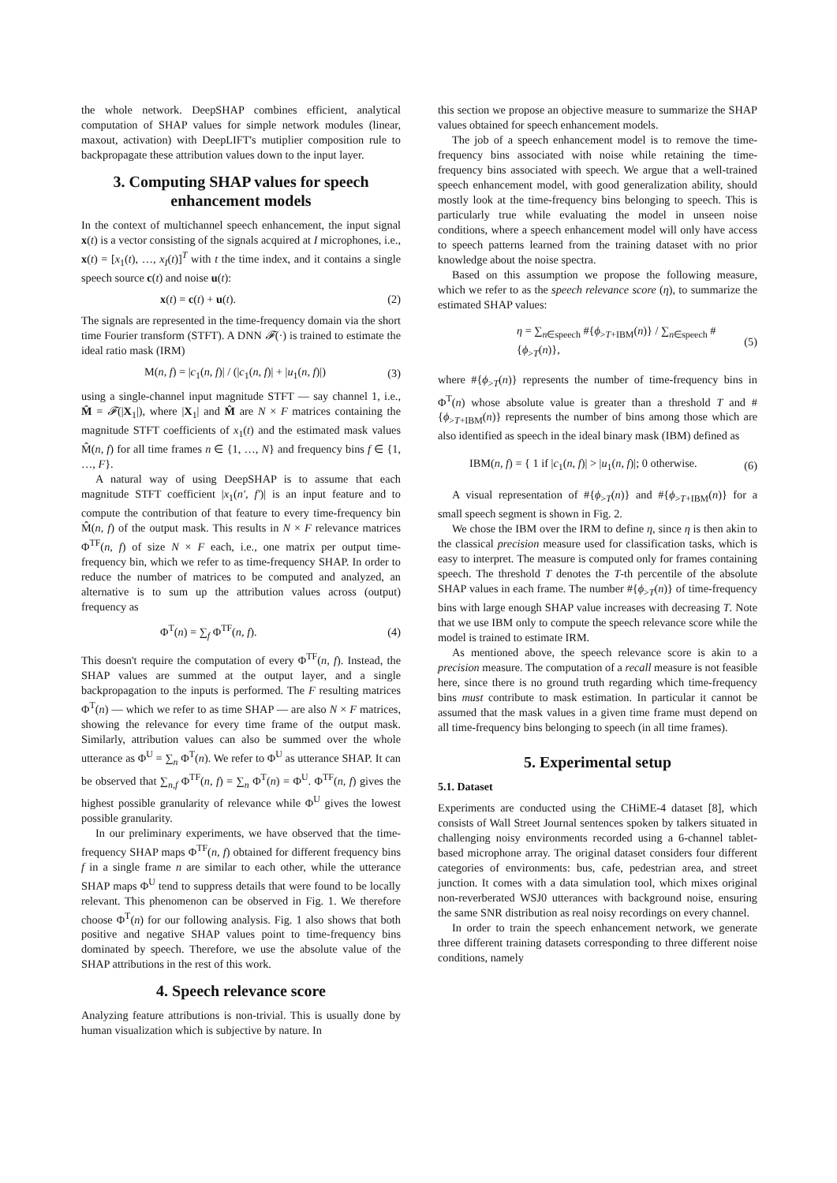the whole network. DeepSHAP combines efficient, analytical computation of SHAP values for simple network modules (linear, maxout, activation) with DeepLIFT's mutiplier composition rule to backpropagate these attribution values down to the input layer.
3. Computing SHAP values for speech enhancement models
In the context of multichannel speech enhancement, the input signal x(t) is a vector consisting of the signals acquired at I microphones, i.e., x(t) = [x<sub>1</sub>(t), …, x<sub>I</sub>(t)]<sup>T</sup> with t the time index, and it contains a single speech source c(t) and noise u(t):
x(t) = c(t) + u(t). (2)
The signals are represented in the time-frequency domain via the short time Fourier transform (STFT). A DNN 𝓕(·) is trained to estimate the ideal ratio mask (IRM)
M(n, f) = |c<sub>1</sub>(n, f)| / (|c<sub>1</sub>(n, f)| + |u<sub>1</sub>(n, f)|) (3)
using a single-channel input magnitude STFT — say channel 1, i.e., M̂ = 𝓕(|X<sub>1</sub>|), where |X<sub>1</sub>| and M̂ are N × F matrices containing the magnitude STFT coefficients of x<sub>1</sub>(t) and the estimated mask values M̂(n, f) for all time frames n ∈ {1, …, N} and frequency bins f ∈ {1, …, F}.
A natural way of using DeepSHAP is to assume that each magnitude STFT coefficient |x<sub>1</sub>(n′, f′)| is an input feature and to compute the contribution of that feature to every time-frequency bin M̂(n, f) of the output mask. This results in N × F relevance matrices Φ<sup>TF</sup>(n, f) of size N × F each, i.e., one matrix per output time-frequency bin, which we refer to as time-frequency SHAP. In order to reduce the number of matrices to be computed and analyzed, an alternative is to sum up the attribution values across (output) frequency as
Φ<sup>T</sup>(n) = ∑<sub>f</sub> Φ<sup>TF</sup>(n, f). (4)
This doesn't require the computation of every Φ<sup>TF</sup>(n, f). Instead, the SHAP values are summed at the output layer, and a single backpropagation to the inputs is performed. The F resulting matrices Φ<sup>T</sup>(n) — which we refer to as time SHAP — are also N × F matrices, showing the relevance for every time frame of the output mask. Similarly, attribution values can also be summed over the whole utterance as Φ<sup>U</sup> = ∑<sub>n</sub> Φ<sup>T</sup>(n). We refer to Φ<sup>U</sup> as utterance SHAP. It can be observed that ∑<sub>n,f</sub> Φ<sup>TF</sup>(n, f) = ∑<sub>n</sub> Φ<sup>T</sup>(n) = Φ<sup>U</sup>. Φ<sup>TF</sup>(n, f) gives the highest possible granularity of relevance while Φ<sup>U</sup> gives the lowest possible granularity.
In our preliminary experiments, we have observed that the time-frequency SHAP maps Φ<sup>TF</sup>(n, f) obtained for different frequency bins f in a single frame n are similar to each other, while the utterance SHAP maps Φ<sup>U</sup> tend to suppress details that were found to be locally relevant. This phenomenon can be observed in Fig. 1. We therefore choose Φ<sup>T</sup>(n) for our following analysis. Fig. 1 also shows that both positive and negative SHAP values point to time-frequency bins dominated by speech. Therefore, we use the absolute value of the SHAP attributions in the rest of this work.
4. Speech relevance score
Analyzing feature attributions is non-trivial. This is usually done by human visualization which is subjective by nature. In
this section we propose an objective measure to summarize the SHAP values obtained for speech enhancement models.
The job of a speech enhancement model is to remove the time-frequency bins associated with noise while retaining the time-frequency bins associated with speech. We argue that a well-trained speech enhancement model, with good generalization ability, should mostly look at the time-frequency bins belonging to speech. This is particularly true while evaluating the model in unseen noise conditions, where a speech enhancement model will only have access to speech patterns learned from the training dataset with no prior knowledge about the noise spectra.
Based on this assumption we propose the following measure, which we refer to as the speech relevance score (η), to summarize the estimated SHAP values:
η = ∑<sub>n∈speech</sub> #{ϕ<sub>>T+IBM</sub>(n)} / ∑<sub>n∈speech</sub> #{ϕ<sub>>T</sub>(n)}, (5)
where #{ϕ<sub>>T</sub>(n)} represents the number of time-frequency bins in Φ<sup>T</sup>(n) whose absolute value is greater than a threshold T and #{ϕ<sub>>T+IBM</sub>(n)} represents the number of bins among those which are also identified as speech in the ideal binary mask (IBM) defined as
IBM(n, f) = { 1 if |c<sub>1</sub>(n, f)| > |u<sub>1</sub>(n, f)|; 0 otherwise. (6)
A visual representation of #{ϕ<sub>>T</sub>(n)} and #{ϕ<sub>>T+IBM</sub>(n)} for a small speech segment is shown in Fig. 2.
We chose the IBM over the IRM to define η, since η is then akin to the classical precision measure used for classification tasks, which is easy to interpret. The measure is computed only for frames containing speech. The threshold T denotes the T-th percentile of the absolute SHAP values in each frame. The number #{ϕ<sub>>T</sub>(n)} of time-frequency bins with large enough SHAP value increases with decreasing T. Note that we use IBM only to compute the speech relevance score while the model is trained to estimate IRM.
As mentioned above, the speech relevance score is akin to a precision measure. The computation of a recall measure is not feasible here, since there is no ground truth regarding which time-frequency bins must contribute to mask estimation. In particular it cannot be assumed that the mask values in a given time frame must depend on all time-frequency bins belonging to speech (in all time frames).
5. Experimental setup
5.1. Dataset
Experiments are conducted using the CHiME-4 dataset [8], which consists of Wall Street Journal sentences spoken by talkers situated in challenging noisy environments recorded using a 6-channel tablet-based microphone array. The original dataset considers four different categories of environments: bus, cafe, pedestrian area, and street junction. It comes with a data simulation tool, which mixes original non-reverberated WSJ0 utterances with background noise, ensuring the same SNR distribution as real noisy recordings on every channel.
In order to train the speech enhancement network, we generate three different training datasets corresponding to three different noise conditions, namely